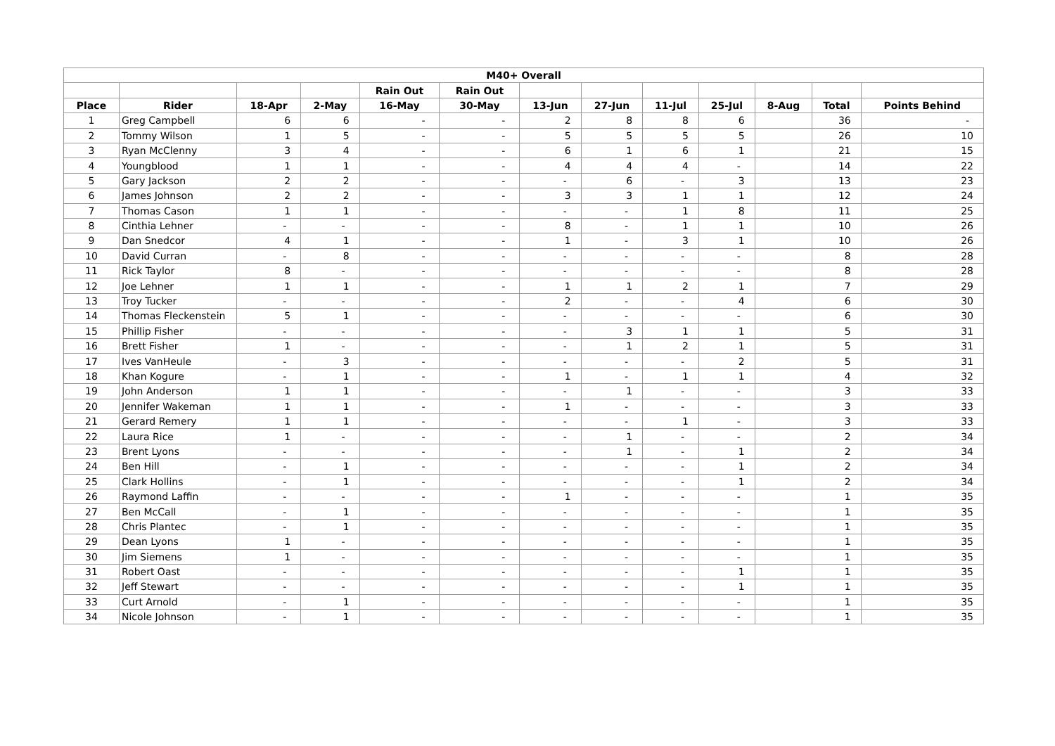| M40+ Overall | | | | | | | | | | | | |
| --- | --- | --- | --- | --- | --- | --- | --- | --- | --- | --- | --- | --- |
| | | | | Rain Out | Rain Out | | | | | | | |
| Place | Rider | 18-Apr | 2-May | 16-May | 30-May | 13-Jun | 27-Jun | 11-Jul | 25-Jul | 8-Aug | Total | Points Behind |
| 1 | Greg Campbell | 6 | 6 | - | - | 2 | 8 | 8 | 6 | | 36 | - |
| 2 | Tommy Wilson | 1 | 5 | - | - | 5 | 5 | 5 | 5 | | 26 | 10 |
| 3 | Ryan McClenny | 3 | 4 | - | - | 6 | 1 | 6 | 1 | | 21 | 15 |
| 4 | Youngblood | 1 | 1 | - | - | 4 | 4 | 4 | - | | 14 | 22 |
| 5 | Gary Jackson | 2 | 2 | - | - | - | 6 | - | 3 | | 13 | 23 |
| 6 | James Johnson | 2 | 2 | - | - | 3 | 3 | 1 | 1 | | 12 | 24 |
| 7 | Thomas Cason | 1 | 1 | - | - | - | - | 1 | 8 | | 11 | 25 |
| 8 | Cinthia Lehner | - | - | - | - | 8 | - | 1 | 1 | | 10 | 26 |
| 9 | Dan Snedcor | 4 | 1 | - | - | 1 | - | 3 | 1 | | 10 | 26 |
| 10 | David Curran | - | 8 | - | - | - | - | - | - | | 8 | 28 |
| 11 | Rick Taylor | 8 | - | - | - | - | - | - | - | | 8 | 28 |
| 12 | Joe Lehner | 1 | 1 | - | - | 1 | 1 | 2 | 1 | | 7 | 29 |
| 13 | Troy Tucker | - | - | - | - | 2 | - | - | 4 | | 6 | 30 |
| 14 | Thomas Fleckenstein | 5 | 1 | - | - | - | - | - | - | | 6 | 30 |
| 15 | Phillip Fisher | - | - | - | - | - | 3 | 1 | 1 | | 5 | 31 |
| 16 | Brett Fisher | 1 | - | - | - | - | 1 | 2 | 1 | | 5 | 31 |
| 17 | Ives VanHeule | - | 3 | - | - | - | - | - | 2 | | 5 | 31 |
| 18 | Khan Kogure | - | 1 | - | - | 1 | - | 1 | 1 | | 4 | 32 |
| 19 | John Anderson | 1 | 1 | - | - | - | 1 | - | - | | 3 | 33 |
| 20 | Jennifer Wakeman | 1 | 1 | - | - | 1 | - | - | - | | 3 | 33 |
| 21 | Gerard Remery | 1 | 1 | - | - | - | - | 1 | - | | 3 | 33 |
| 22 | Laura Rice | 1 | - | - | - | - | 1 | - | - | | 2 | 34 |
| 23 | Brent Lyons | - | - | - | - | - | 1 | - | 1 | | 2 | 34 |
| 24 | Ben Hill | - | 1 | - | - | - | - | - | 1 | | 2 | 34 |
| 25 | Clark Hollins | - | 1 | - | - | - | - | - | 1 | | 2 | 34 |
| 26 | Raymond Laffin | - | - | - | - | 1 | - | - | - | | 1 | 35 |
| 27 | Ben McCall | - | 1 | - | - | - | - | - | - | | 1 | 35 |
| 28 | Chris Plantec | - | 1 | - | - | - | - | - | - | | 1 | 35 |
| 29 | Dean Lyons | 1 | - | - | - | - | - | - | - | | 1 | 35 |
| 30 | Jim Siemens | 1 | - | - | - | - | - | - | - | | 1 | 35 |
| 31 | Robert Oast | - | - | - | - | - | - | - | 1 | | 1 | 35 |
| 32 | Jeff Stewart | - | - | - | - | - | - | - | 1 | | 1 | 35 |
| 33 | Curt Arnold | - | 1 | - | - | - | - | - | - | | 1 | 35 |
| 34 | Nicole Johnson | - | 1 | - | - | - | - | - | - | | 1 | 35 |